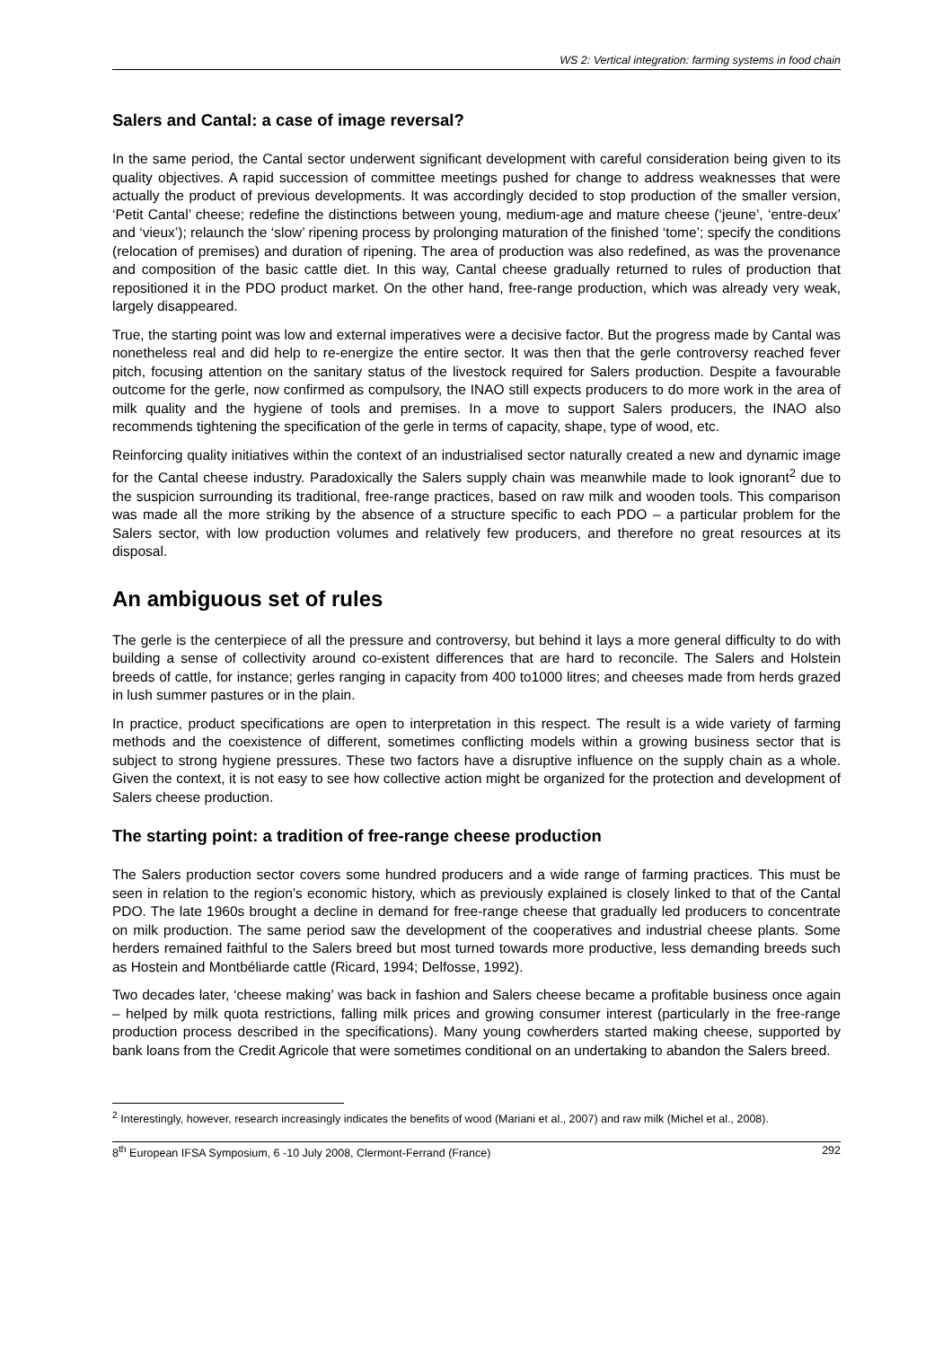WS 2: Vertical integration: farming systems in food chain
Salers and Cantal: a case of image reversal?
In the same period, the Cantal sector underwent significant development with careful consideration being given to its quality objectives. A rapid succession of committee meetings pushed for change to address weaknesses that were actually the product of previous developments. It was accordingly decided to stop production of the smaller version, ‘Petit Cantal’ cheese; redefine the distinctions between young, medium-age and mature cheese (‘jeune’, ‘entre-deux’ and ‘vieux’); relaunch the ‘slow’ ripening process by prolonging maturation of the finished ‘tome’; specify the conditions (relocation of premises) and duration of ripening. The area of production was also redefined, as was the provenance and composition of the basic cattle diet. In this way, Cantal cheese gradually returned to rules of production that repositioned it in the PDO product market. On the other hand, free-range production, which was already very weak, largely disappeared.
True, the starting point was low and external imperatives were a decisive factor. But the progress made by Cantal was nonetheless real and did help to re-energize the entire sector. It was then that the gerle controversy reached fever pitch, focusing attention on the sanitary status of the livestock required for Salers production. Despite a favourable outcome for the gerle, now confirmed as compulsory, the INAO still expects producers to do more work in the area of milk quality and the hygiene of tools and premises. In a move to support Salers producers, the INAO also recommends tightening the specification of the gerle in terms of capacity, shape, type of wood, etc.
Reinforcing quality initiatives within the context of an industrialised sector naturally created a new and dynamic image for the Cantal cheese industry. Paradoxically the Salers supply chain was meanwhile made to look ignorant<sup>2</sup> due to the suspicion surrounding its traditional, free-range practices, based on raw milk and wooden tools. This comparison was made all the more striking by the absence of a structure specific to each PDO – a particular problem for the Salers sector, with low production volumes and relatively few producers, and therefore no great resources at its disposal.
An ambiguous set of rules
The gerle is the centerpiece of all the pressure and controversy, but behind it lays a more general difficulty to do with building a sense of collectivity around co-existent differences that are hard to reconcile. The Salers and Holstein breeds of cattle, for instance; gerles ranging in capacity from 400 to1000 litres; and cheeses made from herds grazed in lush summer pastures or in the plain.
In practice, product specifications are open to interpretation in this respect. The result is a wide variety of farming methods and the coexistence of different, sometimes conflicting models within a growing business sector that is subject to strong hygiene pressures. These two factors have a disruptive influence on the supply chain as a whole. Given the context, it is not easy to see how collective action might be organized for the protection and development of Salers cheese production.
The starting point: a tradition of free-range cheese production
The Salers production sector covers some hundred producers and a wide range of farming practices. This must be seen in relation to the region’s economic history, which as previously explained is closely linked to that of the Cantal PDO. The late 1960s brought a decline in demand for free-range cheese that gradually led producers to concentrate on milk production. The same period saw the development of the cooperatives and industrial cheese plants. Some herders remained faithful to the Salers breed but most turned towards more productive, less demanding breeds such as Hostein and Montbéliarde cattle (Ricard, 1994; Delfosse, 1992).
Two decades later, ‘cheese making’ was back in fashion and Salers cheese became a profitable business once again – helped by milk quota restrictions, falling milk prices and growing consumer interest (particularly in the free-range production process described in the specifications). Many young cowherders started making cheese, supported by bank loans from the Credit Agricole that were sometimes conditional on an undertaking to abandon the Salers breed.
<sup>2</sup> Interestingly, however, research increasingly indicates the benefits of wood (Mariani et al., 2007) and raw milk (Michel et al., 2008).
8<sup>th</sup> European IFSA Symposium, 6 -10 July 2008, Clermont-Ferrand (France) 292